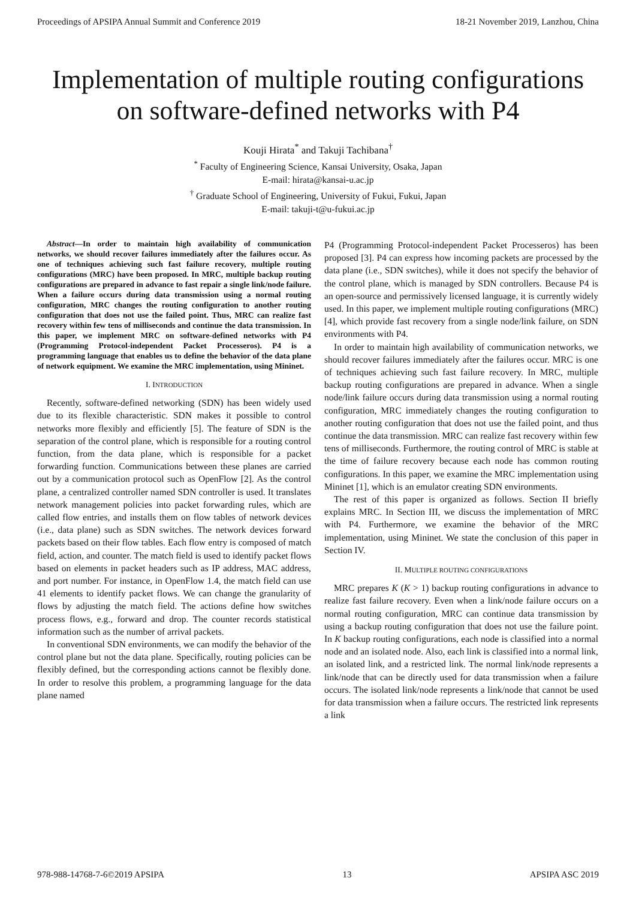Proceedings of APSIPA Annual Summit and Conference 2019 18-21 November 2019, Lanzhou, China
Implementation of multiple routing configurations
on software-defined networks with P4
Kouji Hirata<sup>*</sup> and Takuji Tachibana<sup>†</sup>
<sup>*</sup> Faculty of Engineering Science, Kansai University, Osaka, Japan
E-mail: hirata@kansai-u.ac.jp
<sup>†</sup> Graduate School of Engineering, University of Fukui, Fukui, Japan
E-mail: takuji-t@u-fukui.ac.jp
Abstract—In order to maintain high availability of communication networks, we should recover failures immediately after the failures occur. As one of techniques achieving such fast failure recovery, multiple routing configurations (MRC) have been proposed. In MRC, multiple backup routing configurations are prepared in advance to fast repair a single link/node failure. When a failure occurs during data transmission using a normal routing configuration, MRC changes the routing configuration to another routing configuration that does not use the failed point. Thus, MRC can realize fast recovery within few tens of milliseconds and continue the data transmission. In this paper, we implement MRC on software-defined networks with P4 (Programming Protocol-independent Packet Processeros). P4 is a programming language that enables us to define the behavior of the data plane of network equipment. We examine the MRC implementation, using Mininet.
I. INTRODUCTION
Recently, software-defined networking (SDN) has been widely used due to its flexible characteristic. SDN makes it possible to control networks more flexibly and efficiently [5]. The feature of SDN is the separation of the control plane, which is responsible for a routing control function, from the data plane, which is responsible for a packet forwarding function. Communications between these planes are carried out by a communication protocol such as OpenFlow [2]. As the control plane, a centralized controller named SDN controller is used. It translates network management policies into packet forwarding rules, which are called flow entries, and installs them on flow tables of network devices (i.e., data plane) such as SDN switches. The network devices forward packets based on their flow tables. Each flow entry is composed of match field, action, and counter. The match field is used to identify packet flows based on elements in packet headers such as IP address, MAC address, and port number. For instance, in OpenFlow 1.4, the match field can use 41 elements to identify packet flows. We can change the granularity of flows by adjusting the match field. The actions define how switches process flows, e.g., forward and drop. The counter records statistical information such as the number of arrival packets.
In conventional SDN environments, we can modify the behavior of the control plane but not the data plane. Specifically, routing policies can be flexibly defined, but the corresponding actions cannot be flexibly done. In order to resolve this problem, a programming language for the data plane named
P4 (Programming Protocol-independent Packet Processeros) has been proposed [3]. P4 can express how incoming packets are processed by the data plane (i.e., SDN switches), while it does not specify the behavior of the control plane, which is managed by SDN controllers. Because P4 is an open-source and permissively licensed language, it is currently widely used. In this paper, we implement multiple routing configurations (MRC) [4], which provide fast recovery from a single node/link failure, on SDN environments with P4.
In order to maintain high availability of communication networks, we should recover failures immediately after the failures occur. MRC is one of techniques achieving such fast failure recovery. In MRC, multiple backup routing configurations are prepared in advance. When a single node/link failure occurs during data transmission using a normal routing configuration, MRC immediately changes the routing configuration to another routing configuration that does not use the failed point, and thus continue the data transmission. MRC can realize fast recovery within few tens of milliseconds. Furthermore, the routing control of MRC is stable at the time of failure recovery because each node has common routing configurations. In this paper, we examine the MRC implementation using Mininet [1], which is an emulator creating SDN environments.
The rest of this paper is organized as follows. Section II briefly explains MRC. In Section III, we discuss the implementation of MRC with P4. Furthermore, we examine the behavior of the MRC implementation, using Mininet. We state the conclusion of this paper in Section IV.
II. MULTIPLE ROUTING CONFIGURATIONS
MRC prepares K (K > 1) backup routing configurations in advance to realize fast failure recovery. Even when a link/node failure occurs on a normal routing configuration, MRC can continue data transmission by using a backup routing configuration that does not use the failure point. In K backup routing configurations, each node is classified into a normal node and an isolated node. Also, each link is classified into a normal link, an isolated link, and a restricted link. The normal link/node represents a link/node that can be directly used for data transmission when a failure occurs. The isolated link/node represents a link/node that cannot be used for data transmission when a failure occurs. The restricted link represents a link
978-988-14768-7-6©2019 APSIPA 13 APSIPA ASC 2019